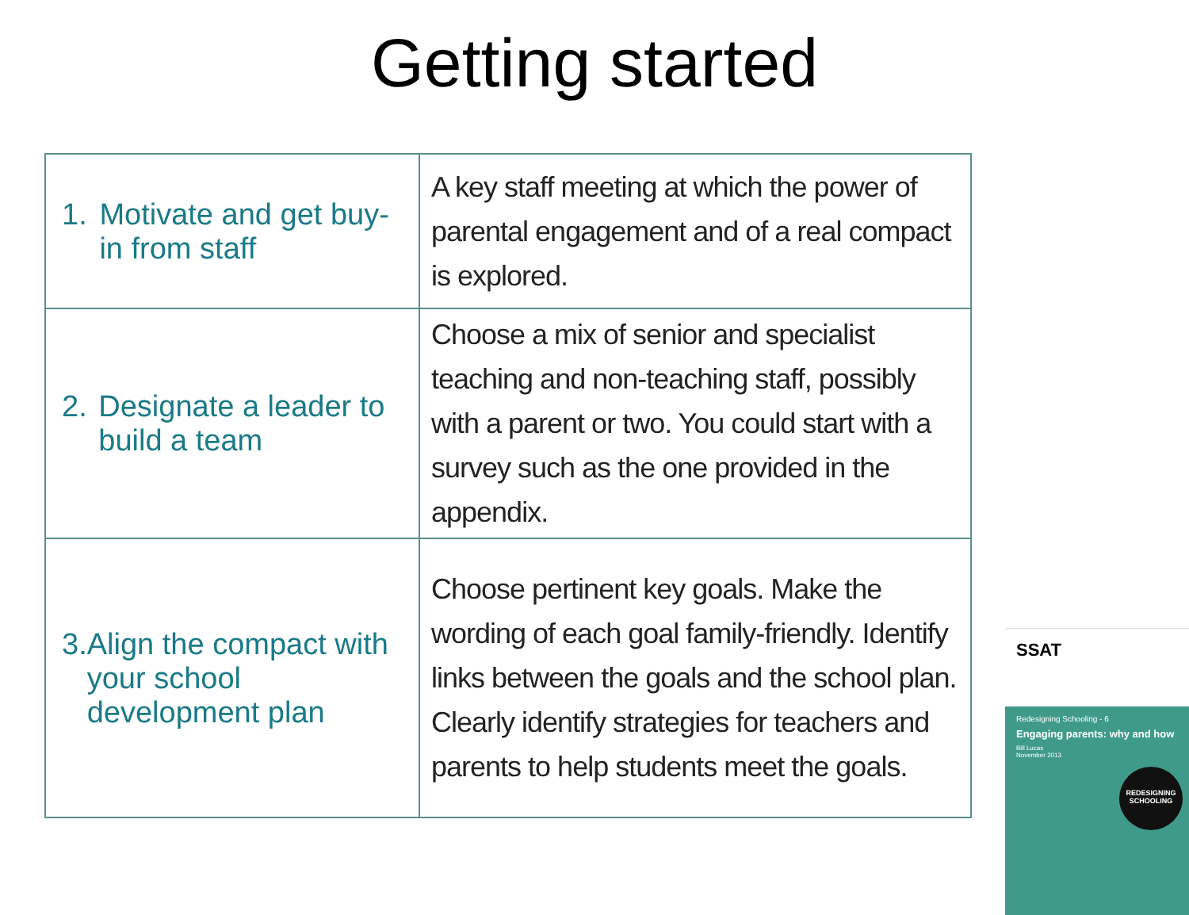Getting started
| 1. Motivate and get buy-in from staff | A key staff meeting at which the power of parental engagement and of a real compact is explored. |
| 2. Designate a leader to build a team | Choose a mix of senior and specialist teaching and non-teaching staff, possibly with a parent or two. You could start with a survey such as the one provided in the appendix. |
| 3. Align the compact with your school development plan | Choose pertinent key goals. Make the wording of each goal family-friendly. Identify links between the goals and the school plan. Clearly identify strategies for teachers and parents to help students meet the goals. |
SSAT
Redesigning Schooling - 6
Engaging parents: why and how
Bill Lucas
November 2013
REDESIGNING SCHOOLING